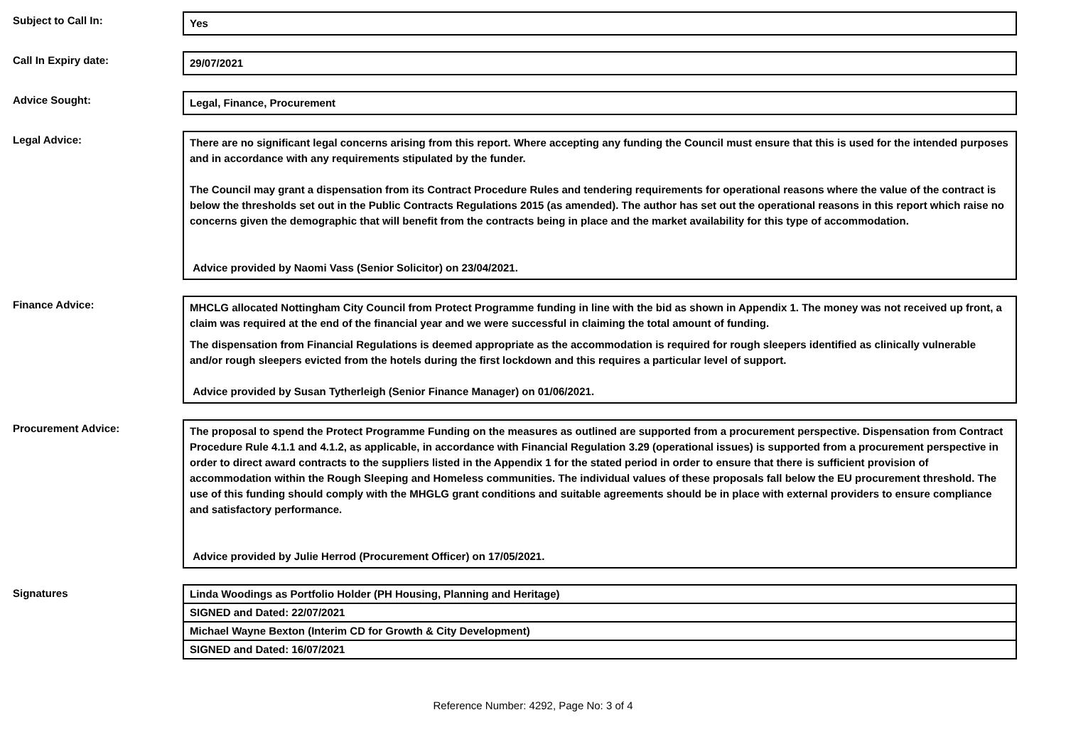Subject to Call In:
Yes
Call In Expiry date:
29/07/2021
Advice Sought:
Legal, Finance, Procurement
Legal Advice:
There are no significant legal concerns arising from this report. Where accepting any funding the Council must ensure that this is used for the intended purposes and in accordance with any requirements stipulated by the funder.
The Council may grant a dispensation from its Contract Procedure Rules and tendering requirements for operational reasons where the value of the contract is below the thresholds set out in the Public Contracts Regulations 2015 (as amended). The author has set out the operational reasons in this report which raise no concerns given the demographic that will benefit from the contracts being in place and the market availability for this type of accommodation.
Advice provided by Naomi Vass (Senior Solicitor) on 23/04/2021.
Finance Advice:
MHCLG allocated Nottingham City Council from Protect Programme funding in line with the bid as shown in Appendix 1. The money was not received up front, a claim was required at the end of the financial year and we were successful in claiming the total amount of funding.
The dispensation from Financial Regulations is deemed appropriate as the accommodation is required for rough sleepers identified as clinically vulnerable and/or rough sleepers evicted from the hotels during the first lockdown and this requires a particular level of support.
Advice provided by Susan Tytherleigh (Senior Finance Manager) on 01/06/2021.
Procurement Advice:
The proposal to spend the Protect Programme Funding on the measures as outlined are supported from a procurement perspective. Dispensation from Contract Procedure Rule 4.1.1 and 4.1.2, as applicable, in accordance with Financial Regulation 3.29 (operational issues) is supported from a procurement perspective in order to direct award contracts to the suppliers listed in the Appendix 1 for the stated period in order to ensure that there is sufficient provision of accommodation within the Rough Sleeping and Homeless communities. The individual values of these proposals fall below the EU procurement threshold. The use of this funding should comply with the MHGLG grant conditions and suitable agreements should be in place with external providers to ensure compliance and satisfactory performance.
Advice provided by Julie Herrod (Procurement Officer) on 17/05/2021.
Signatures
Linda Woodings as Portfolio Holder (PH Housing, Planning and Heritage)
SIGNED and Dated: 22/07/2021
Michael Wayne Bexton (Interim CD for Growth & City Development)
SIGNED and Dated: 16/07/2021
Reference Number: 4292, Page No: 3 of 4